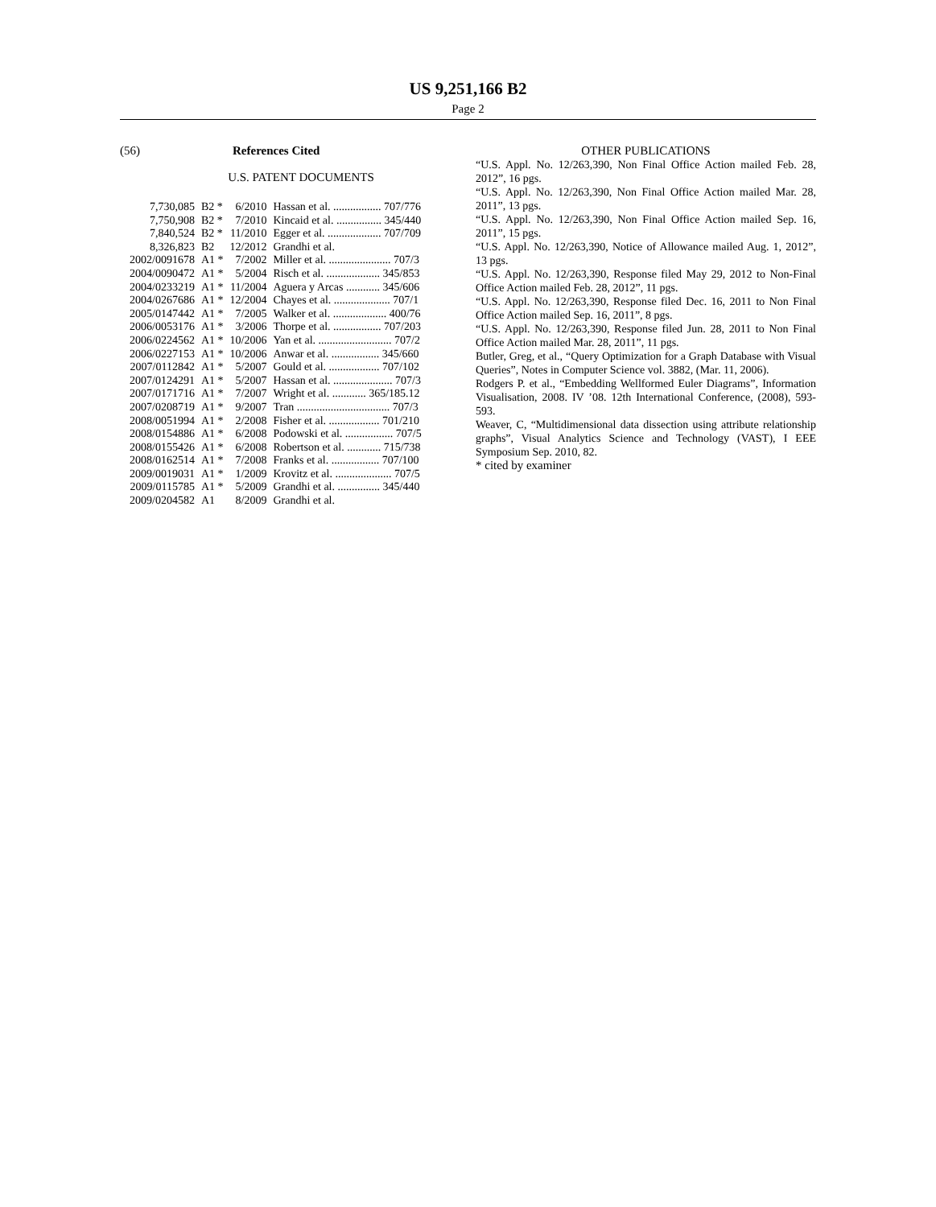US 9,251,166 B2
Page 2
(56) References Cited
U.S. PATENT DOCUMENTS
| 7,730,085 | B2 * | 6/2010 | Hassan et al. ................. 707/776 |
| 7,750,908 | B2 * | 7/2010 | Kincaid et al. ................ 345/440 |
| 7,840,524 | B2 * | 11/2010 | Egger et al. ................... 707/709 |
| 8,326,823 | B2 | 12/2012 | Grandhi et al. |
| 2002/0091678 | A1 * | 7/2002 | Miller et al. ...................... 707/3 |
| 2004/0090472 | A1 * | 5/2004 | Risch et al. ................... 345/853 |
| 2004/0233219 | A1 * | 11/2004 | Aguera y Arcas ............ 345/606 |
| 2004/0267686 | A1 * | 12/2004 | Chayes et al. .................... 707/1 |
| 2005/0147442 | A1 * | 7/2005 | Walker et al. ................... 400/76 |
| 2006/0053176 | A1 * | 3/2006 | Thorpe et al. ................. 707/203 |
| 2006/0224562 | A1 * | 10/2006 | Yan et al. .......................... 707/2 |
| 2006/0227153 | A1 * | 10/2006 | Anwar et al. ................. 345/660 |
| 2007/0112842 | A1 * | 5/2007 | Gould et al. .................. 707/102 |
| 2007/0124291 | A1 * | 5/2007 | Hassan et al. ..................... 707/3 |
| 2007/0171716 | A1 * | 7/2007 | Wright et al. ............ 365/185.12 |
| 2007/0208719 | A1 * | 9/2007 | Tran ................................. 707/3 |
| 2008/0051994 | A1 * | 2/2008 | Fisher et al. .................. 701/210 |
| 2008/0154886 | A1 * | 6/2008 | Podowski et al. ................. 707/5 |
| 2008/0155426 | A1 * | 6/2008 | Robertson et al. ............ 715/738 |
| 2008/0162514 | A1 * | 7/2008 | Franks et al. ................. 707/100 |
| 2009/0019031 | A1 * | 1/2009 | Krovitz et al. .................... 707/5 |
| 2009/0115785 | A1 * | 5/2009 | Grandhi et al. ............... 345/440 |
| 2009/0204582 | A1 | 8/2009 | Grandhi et al. |
OTHER PUBLICATIONS
“U.S. Appl. No. 12/263,390, Non Final Office Action mailed Feb. 28, 2012”, 16 pgs.
“U.S. Appl. No. 12/263,390, Non Final Office Action mailed Mar. 28, 2011”, 13 pgs.
“U.S. Appl. No. 12/263,390, Non Final Office Action mailed Sep. 16, 2011”, 15 pgs.
“U.S. Appl. No. 12/263,390, Notice of Allowance mailed Aug. 1, 2012”, 13 pgs.
“U.S. Appl. No. 12/263,390, Response filed May 29, 2012 to Non-Final Office Action mailed Feb. 28, 2012”, 11 pgs.
“U.S. Appl. No. 12/263,390, Response filed Dec. 16, 2011 to Non Final Office Action mailed Sep. 16, 2011”, 8 pgs.
“U.S. Appl. No. 12/263,390, Response filed Jun. 28, 2011 to Non Final Office Action mailed Mar. 28, 2011”, 11 pgs.
Butler, Greg, et al., “Query Optimization for a Graph Database with Visual Queries”, Notes in Computer Science vol. 3882, (Mar. 11, 2006).
Rodgers P. et al., “Embedding Wellformed Euler Diagrams”, Information Visualisation, 2008. IV ’08. 12th International Conference, (2008), 593-593.
Weaver, C, “Multidimensional data dissection using attribute relationship graphs”, Visual Analytics Science and Technology (VAST), I EEE Symposium Sep. 2010, 82.
* cited by examiner